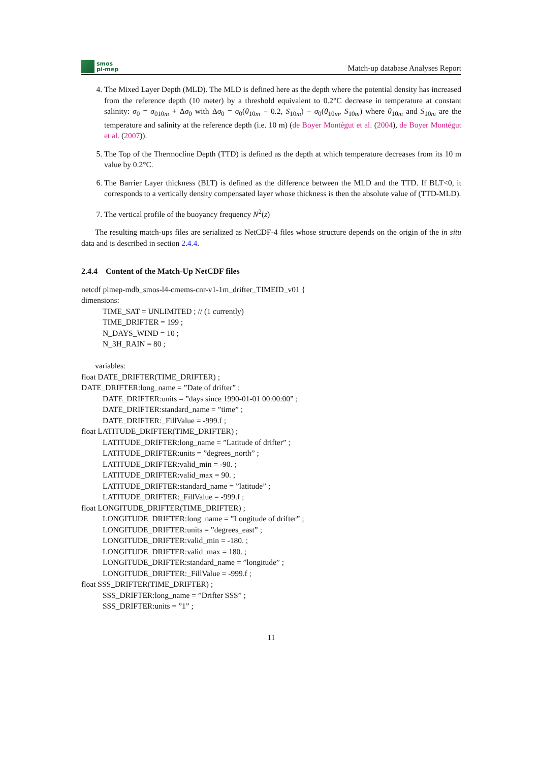smos
pi-mep
Match-up database Analyses Report
4. The Mixed Layer Depth (MLD). The MLD is defined here as the depth where the potential density has increased from the reference depth (10 meter) by a threshold equivalent to 0.2°C decrease in temperature at constant salinity: σ<sub>0</sub> = σ<sub>010m</sub> + Δσ<sub>0</sub> with Δσ<sub>0</sub> = σ<sub>0</sub>(θ<sub>10m</sub> − 0.2, S<sub>10m</sub>) − σ<sub>0</sub>(θ<sub>10m</sub>, S<sub>10m</sub>) where θ<sub>10m</sub> and S<sub>10m</sub> are the temperature and salinity at the reference depth (i.e. 10 m) (de Boyer Montégut et al. (2004), de Boyer Montégut et al. (2007)).
5. The Top of the Thermocline Depth (TTD) is defined as the depth at which temperature decreases from its 10 m value by 0.2°C.
6. The Barrier Layer thickness (BLT) is defined as the difference between the MLD and the TTD. If BLT<0, it corresponds to a vertically density compensated layer whose thickness is then the absolute value of (TTD-MLD).
7. The vertical profile of the buoyancy frequency N<sup>2</sup>(z)
The resulting match-ups files are serialized as NetCDF-4 files whose structure depends on the origin of the in situ data and is described in section 2.4.4.
2.4.4 Content of the Match-Up NetCDF files
netcdf pimep-mdb_smos-l4-cmems-cnr-v1-1m_drifter_TIMEID_v01 {
dimensions:
TIME_SAT = UNLIMITED ; // (1 currently)
TIME_DRIFTER = 199 ;
N_DAYS_WIND = 10 ;
N_3H_RAIN = 80 ;
variables:
float DATE_DRIFTER(TIME_DRIFTER) ;
DATE_DRIFTER:long_name = ”Date of drifter” ;
DATE_DRIFTER:units = ”days since 1990-01-01 00:00:00” ;
DATE_DRIFTER:standard_name = ”time” ;
DATE_DRIFTER:_FillValue = -999.f ;
float LATITUDE_DRIFTER(TIME_DRIFTER) ;
LATITUDE_DRIFTER:long_name = ”Latitude of drifter” ;
LATITUDE_DRIFTER:units = ”degrees_north” ;
LATITUDE_DRIFTER:valid_min = -90. ;
LATITUDE_DRIFTER:valid_max = 90. ;
LATITUDE_DRIFTER:standard_name = ”latitude” ;
LATITUDE_DRIFTER:_FillValue = -999.f ;
float LONGITUDE_DRIFTER(TIME_DRIFTER) ;
LONGITUDE_DRIFTER:long_name = ”Longitude of drifter” ;
LONGITUDE_DRIFTER:units = ”degrees_east” ;
LONGITUDE_DRIFTER:valid_min = -180. ;
LONGITUDE_DRIFTER:valid_max = 180. ;
LONGITUDE_DRIFTER:standard_name = ”longitude” ;
LONGITUDE_DRIFTER:_FillValue = -999.f ;
float SSS_DRIFTER(TIME_DRIFTER) ;
SSS_DRIFTER:long_name = ”Drifter SSS” ;
SSS_DRIFTER:units = ”1” ;
11